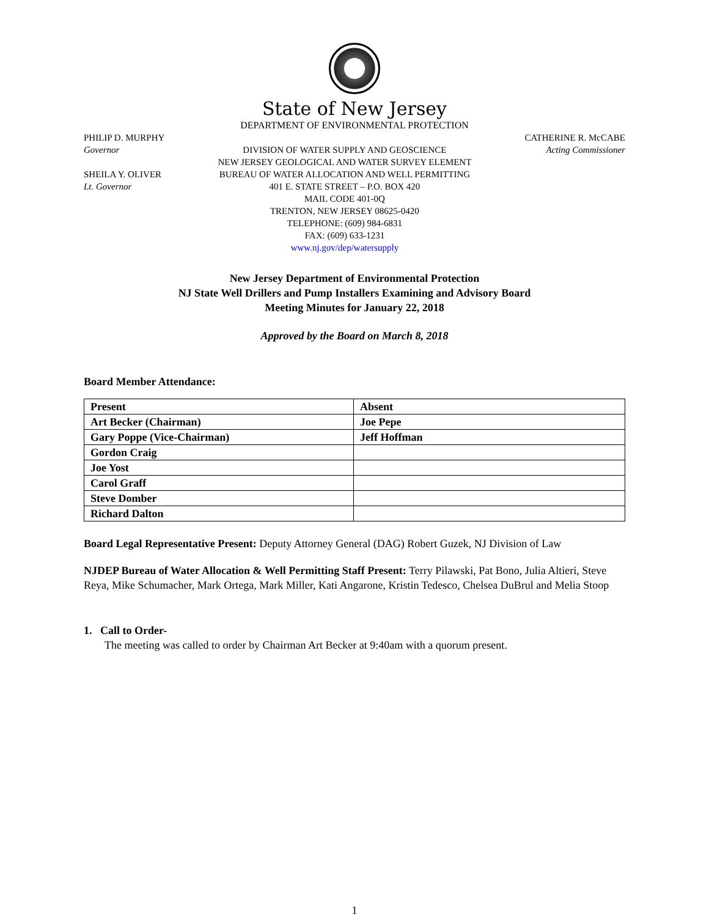State of New Jersey
DEPARTMENT OF ENVIRONMENTAL PROTECTION
PHILIP D. MURPHY
Governor
SHEILA Y. OLIVER
Lt. Governor
DIVISION OF WATER SUPPLY AND GEOSCIENCE
NEW JERSEY GEOLOGICAL AND WATER SURVEY ELEMENT
BUREAU OF WATER ALLOCATION AND WELL PERMITTING
401 E. STATE STREET – P.O. BOX 420
MAIL CODE 401-0Q
TRENTON, NEW JERSEY 08625-0420
TELEPHONE: (609) 984-6831
FAX: (609) 633-1231
www.nj.gov/dep/watersupply
CATHERINE R. McCABE
Acting Commissioner
New Jersey Department of Environmental Protection
NJ State Well Drillers and Pump Installers Examining and Advisory Board
Meeting Minutes for January 22, 2018
Approved by the Board on March 8, 2018
Board Member Attendance:
| Present | Absent |
| --- | --- |
| Art Becker (Chairman) | Joe Pepe |
| Gary Poppe (Vice-Chairman) | Jeff Hoffman |
| Gordon Craig | |
| Joe Yost | |
| Carol Graff | |
| Steve Domber | |
| Richard Dalton | |
Board Legal Representative Present: Deputy Attorney General (DAG) Robert Guzek, NJ Division of Law
NJDEP Bureau of Water Allocation & Well Permitting Staff Present: Terry Pilawski, Pat Bono, Julia Altieri, Steve Reya, Mike Schumacher, Mark Ortega, Mark Miller, Kati Angarone, Kristin Tedesco, Chelsea DuBrul and Melia Stoop
1. Call to Order-
The meeting was called to order by Chairman Art Becker at 9:40am with a quorum present.
1